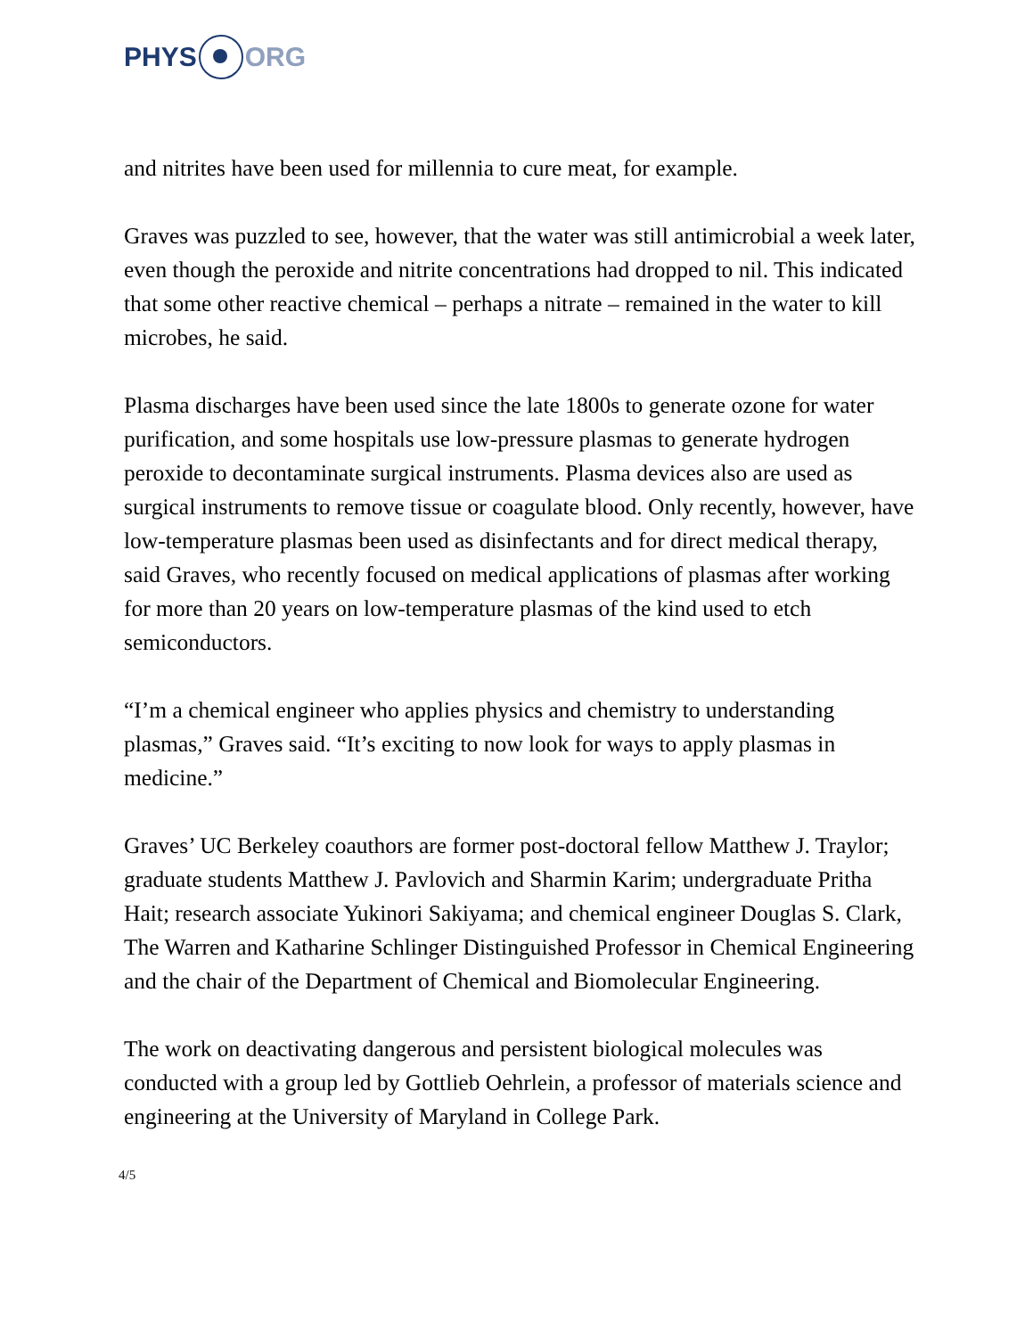PHYS ORG
and nitrites have been used for millennia to cure meat, for example.
Graves was puzzled to see, however, that the water was still antimicrobial a week later, even though the peroxide and nitrite concentrations had dropped to nil. This indicated that some other reactive chemical – perhaps a nitrate – remained in the water to kill microbes, he said.
Plasma discharges have been used since the late 1800s to generate ozone for water purification, and some hospitals use low-pressure plasmas to generate hydrogen peroxide to decontaminate surgical instruments. Plasma devices also are used as surgical instruments to remove tissue or coagulate blood. Only recently, however, have low-temperature plasmas been used as disinfectants and for direct medical therapy, said Graves, who recently focused on medical applications of plasmas after working for more than 20 years on low-temperature plasmas of the kind used to etch semiconductors.
“I’m a chemical engineer who applies physics and chemistry to understanding plasmas,” Graves said. “It’s exciting to now look for ways to apply plasmas in medicine.”
Graves’ UC Berkeley coauthors are former post-doctoral fellow Matthew J. Traylor; graduate students Matthew J. Pavlovich and Sharmin Karim; undergraduate Pritha Hait; research associate Yukinori Sakiyama; and chemical engineer Douglas S. Clark, The Warren and Katharine Schlinger Distinguished Professor in Chemical Engineering and the chair of the Department of Chemical and Biomolecular Engineering.
The work on deactivating dangerous and persistent biological molecules was conducted with a group led by Gottlieb Oehrlein, a professor of materials science and engineering at the University of Maryland in College Park.
4/5